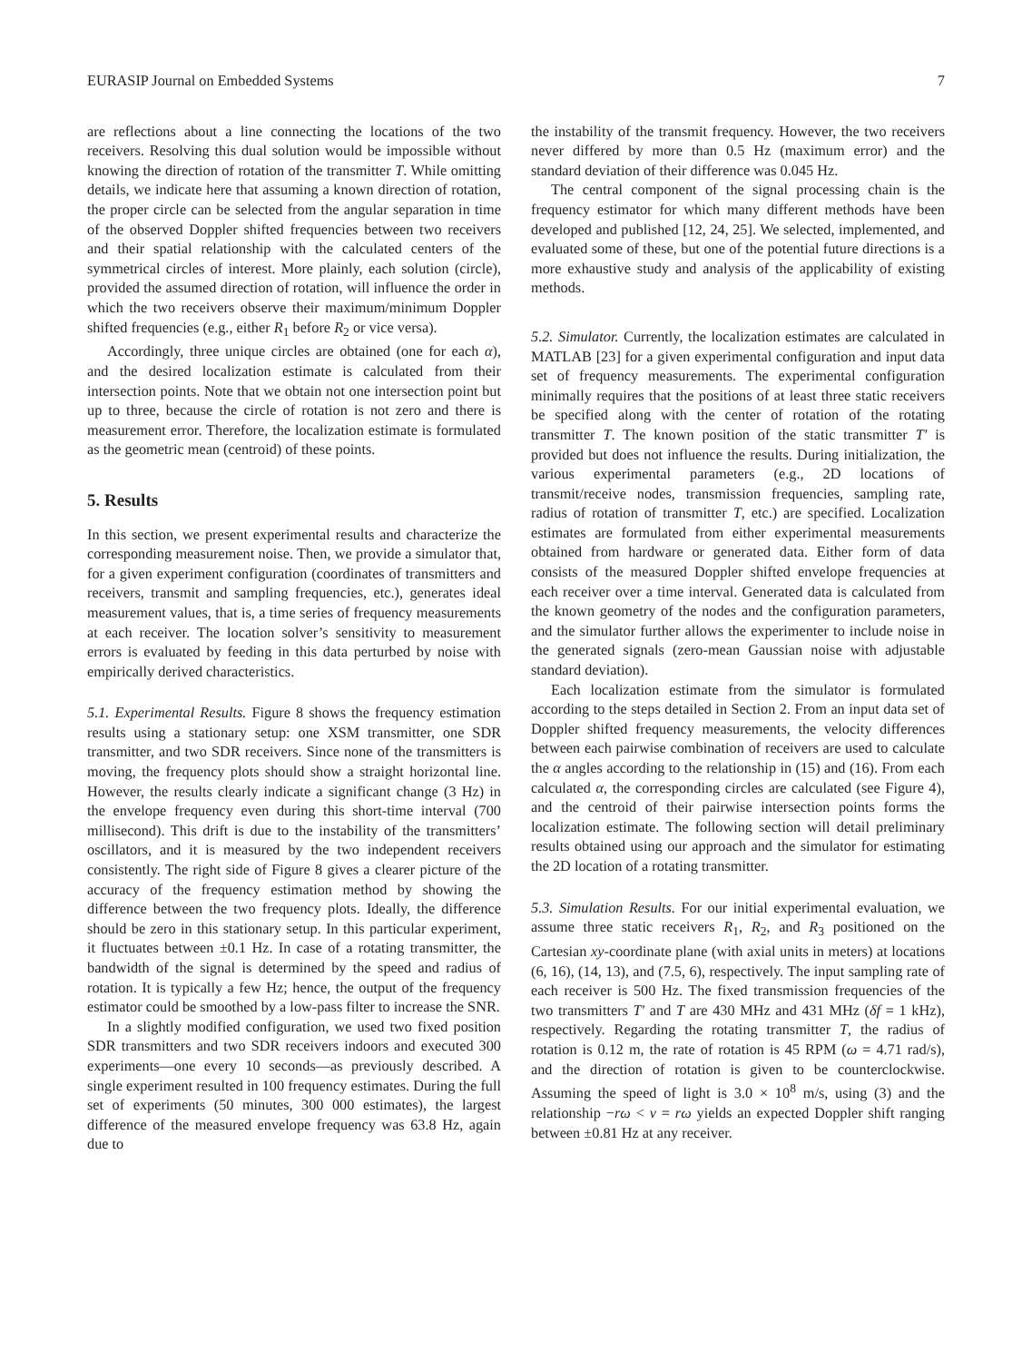EURASIP Journal on Embedded Systems 7
are reflections about a line connecting the locations of the two receivers. Resolving this dual solution would be impossible without knowing the direction of rotation of the transmitter T. While omitting details, we indicate here that assuming a known direction of rotation, the proper circle can be selected from the angular separation in time of the observed Doppler shifted frequencies between two receivers and their spatial relationship with the calculated centers of the symmetrical circles of interest. More plainly, each solution (circle), provided the assumed direction of rotation, will influence the order in which the two receivers observe their maximum/minimum Doppler shifted frequencies (e.g., either R<sub>1</sub> before R<sub>2</sub> or vice versa).
Accordingly, three unique circles are obtained (one for each α), and the desired localization estimate is calculated from their intersection points. Note that we obtain not one intersection point but up to three, because the circle of rotation is not zero and there is measurement error. Therefore, the localization estimate is formulated as the geometric mean (centroid) of these points.
5. Results
In this section, we present experimental results and characterize the corresponding measurement noise. Then, we provide a simulator that, for a given experiment configuration (coordinates of transmitters and receivers, transmit and sampling frequencies, etc.), generates ideal measurement values, that is, a time series of frequency measurements at each receiver. The location solver’s sensitivity to measurement errors is evaluated by feeding in this data perturbed by noise with empirically derived characteristics.
5.1. Experimental Results. Figure 8 shows the frequency estimation results using a stationary setup: one XSM transmitter, one SDR transmitter, and two SDR receivers. Since none of the transmitters is moving, the frequency plots should show a straight horizontal line. However, the results clearly indicate a significant change (3 Hz) in the envelope frequency even during this short-time interval (700 millisecond). This drift is due to the instability of the transmitters’ oscillators, and it is measured by the two independent receivers consistently. The right side of Figure 8 gives a clearer picture of the accuracy of the frequency estimation method by showing the difference between the two frequency plots. Ideally, the difference should be zero in this stationary setup. In this particular experiment, it fluctuates between ±0.1 Hz. In case of a rotating transmitter, the bandwidth of the signal is determined by the speed and radius of rotation. It is typically a few Hz; hence, the output of the frequency estimator could be smoothed by a low-pass filter to increase the SNR.
In a slightly modified configuration, we used two fixed position SDR transmitters and two SDR receivers indoors and executed 300 experiments—one every 10 seconds—as previously described. A single experiment resulted in 100 frequency estimates. During the full set of experiments (50 minutes, 300 000 estimates), the largest difference of the measured envelope frequency was 63.8 Hz, again due to
the instability of the transmit frequency. However, the two receivers never differed by more than 0.5 Hz (maximum error) and the standard deviation of their difference was 0.045 Hz.
The central component of the signal processing chain is the frequency estimator for which many different methods have been developed and published [12, 24, 25]. We selected, implemented, and evaluated some of these, but one of the potential future directions is a more exhaustive study and analysis of the applicability of existing methods.
5.2. Simulator. Currently, the localization estimates are calculated in MATLAB [23] for a given experimental configuration and input data set of frequency measurements. The experimental configuration minimally requires that the positions of at least three static receivers be specified along with the center of rotation of the rotating transmitter T. The known position of the static transmitter T′ is provided but does not influence the results. During initialization, the various experimental parameters (e.g., 2D locations of transmit/receive nodes, transmission frequencies, sampling rate, radius of rotation of transmitter T, etc.) are specified. Localization estimates are formulated from either experimental measurements obtained from hardware or generated data. Either form of data consists of the measured Doppler shifted envelope frequencies at each receiver over a time interval. Generated data is calculated from the known geometry of the nodes and the configuration parameters, and the simulator further allows the experimenter to include noise in the generated signals (zero-mean Gaussian noise with adjustable standard deviation).
Each localization estimate from the simulator is formulated according to the steps detailed in Section 2. From an input data set of Doppler shifted frequency measurements, the velocity differences between each pairwise combination of receivers are used to calculate the α angles according to the relationship in (15) and (16). From each calculated α, the corresponding circles are calculated (see Figure 4), and the centroid of their pairwise intersection points forms the localization estimate. The following section will detail preliminary results obtained using our approach and the simulator for estimating the 2D location of a rotating transmitter.
5.3. Simulation Results. For our initial experimental evaluation, we assume three static receivers R<sub>1</sub>, R<sub>2</sub>, and R<sub>3</sub> positioned on the Cartesian xy-coordinate plane (with axial units in meters) at locations (6, 16), (14, 13), and (7.5, 6), respectively. The input sampling rate of each receiver is 500 Hz. The fixed transmission frequencies of the two transmitters T′ and T are 430 MHz and 431 MHz (δf = 1 kHz), respectively. Regarding the rotating transmitter T, the radius of rotation is 0.12 m, the rate of rotation is 45 RPM (ω = 4.71 rad/s), and the direction of rotation is given to be counterclockwise. Assuming the speed of light is 3.0 × 10<sup>8</sup> m/s, using (3) and the relationship −rω < v = rω yields an expected Doppler shift ranging between ±0.81 Hz at any receiver.